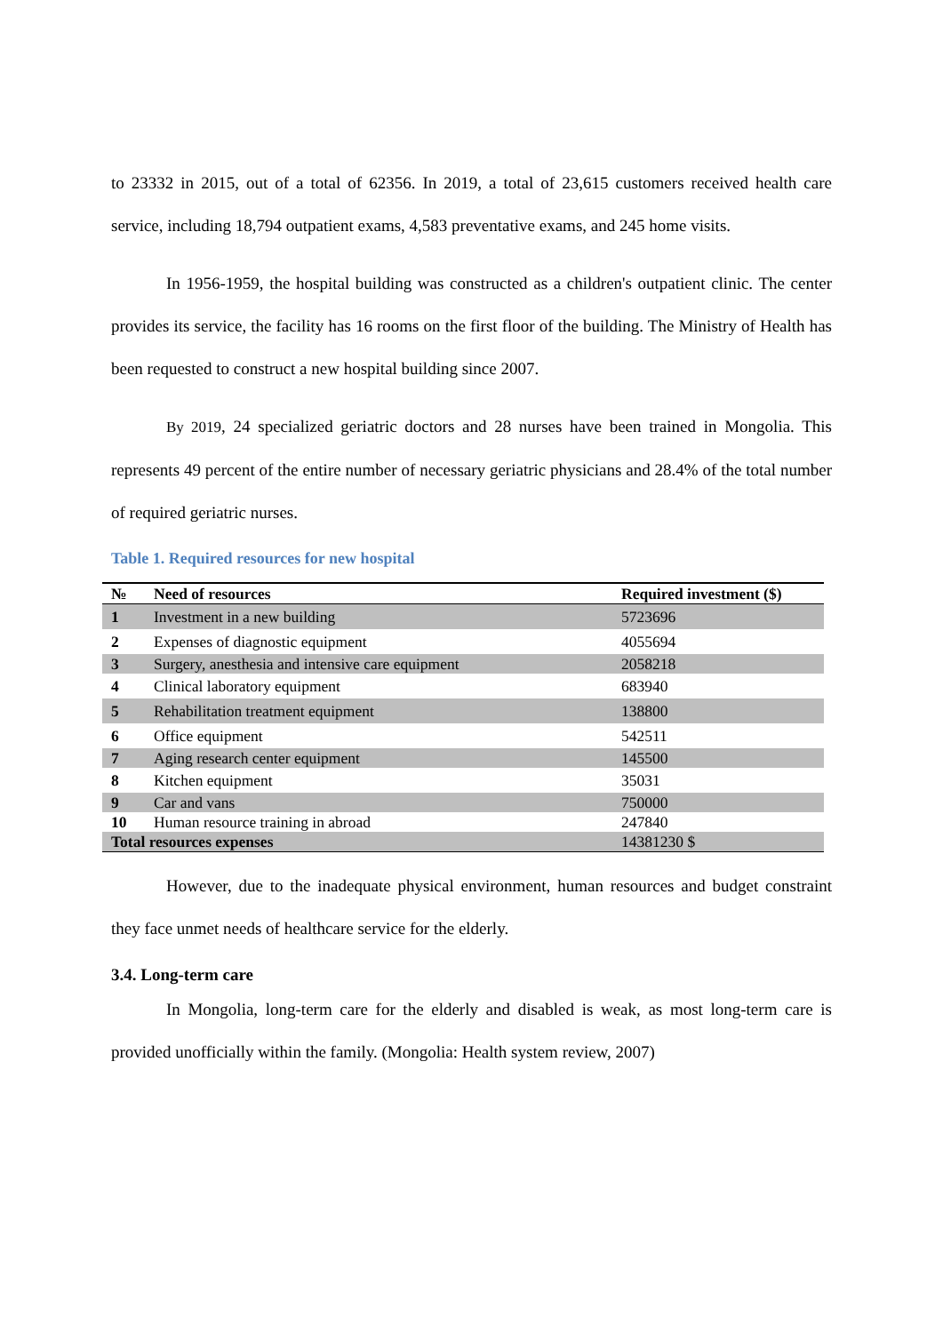to 23332 in 2015, out of a total of 62356. In 2019, a total of 23,615 customers received health care service, including 18,794 outpatient exams, 4,583 preventative exams, and 245 home visits.
In 1956-1959, the hospital building was constructed as a children's outpatient clinic. The center provides its service, the facility has 16 rooms on the first floor of the building. The Ministry of Health has been requested to construct a new hospital building since 2007.
By 2019, 24 specialized geriatric doctors and 28 nurses have been trained in Mongolia. This represents 49 percent of the entire number of necessary geriatric physicians and 28.4% of the total number of required geriatric nurses.
Table 1. Required resources for new hospital
| № | Need of resources | Required investment ($) |
| --- | --- | --- |
| 1 | Investment in a new building | 5723696 |
| 2 | Expenses of diagnostic equipment | 4055694 |
| 3 | Surgery, anesthesia and intensive care equipment | 2058218 |
| 4 | Clinical laboratory equipment | 683940 |
| 5 | Rehabilitation treatment equipment | 138800 |
| 6 | Office equipment | 542511 |
| 7 | Aging research center equipment | 145500 |
| 8 | Kitchen equipment | 35031 |
| 9 | Car and vans | 750000 |
| 10 | Human resource training in abroad | 247840 |
| Total resources expenses | | 14381230 $ |
However, due to the inadequate physical environment, human resources and budget constraint they face unmet needs of healthcare service for the elderly.
3.4. Long-term care
In Mongolia, long-term care for the elderly and disabled is weak, as most long-term care is provided unofficially within the family. (Mongolia: Health system review, 2007)